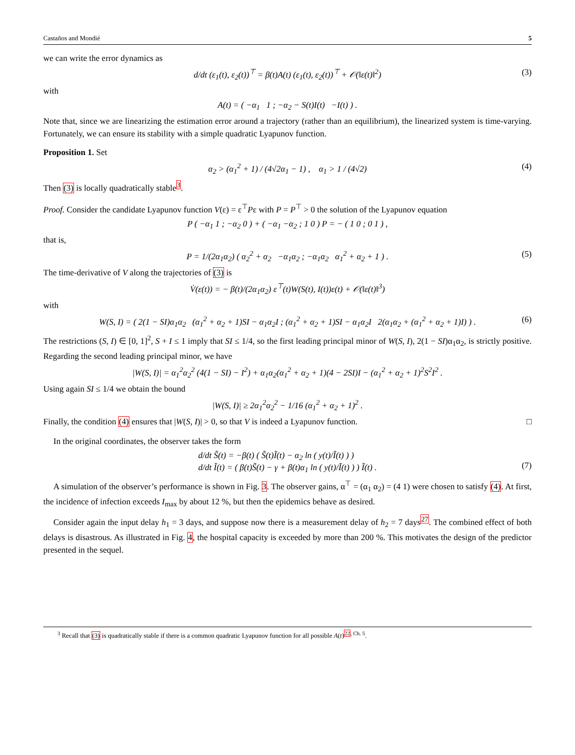Castaños and Mondié 5
we can write the error dynamics as
d/dt (ε<sub>1</sub>(t), ε<sub>2</sub>(t))<sup>⊤</sup> = β(t)A(t) (ε<sub>1</sub>(t), ε<sub>2</sub>(t))<sup>⊤</sup> + 𝒪(‖ε(t)‖<sup>2</sup>) (3)
with
A(t) = ( −α<sub>1</sub> 1 ; −α<sub>2</sub> − S(t)I(t) −I(t) ) .
Note that, since we are linearizing the estimation error around a trajectory (rather than an equilibrium), the linearized system is time-varying. Fortunately, we can ensure its stability with a simple quadratic Lyapunov function.
Proposition 1. Set
α<sub>2</sub> > (α<sub>1</sub><sup>2</sup> + 1) / (4√2α<sub>1</sub> − 1) , α<sub>1</sub> > 1 / (4√2) (4)
Then (3) is locally quadratically stable<sup>3</sup>.
Proof. Consider the candidate Lyapunov function V(ε) = ε<sup>⊤</sup>Pε with P = P<sup>⊤</sup> > 0 the solution of the Lyapunov equation
P ( −α<sub>1</sub> 1 ; −α<sub>2</sub> 0 ) + ( −α<sub>1</sub> −α<sub>2</sub> ; 1 0 ) P = − ( 1 0 ; 0 1 ) ,
that is,
P = 1/(2α<sub>1</sub>α<sub>2</sub>) ( α<sub>2</sub><sup>2</sup> + α<sub>2</sub> −α<sub>1</sub>α<sub>2</sub> ; −α<sub>1</sub>α<sub>2</sub> α<sub>1</sub><sup>2</sup> + α<sub>2</sub> + 1 ) . (5)
The time-derivative of V along the trajectories of (3) is
V̇(ε(t)) = − β(t)/(2α<sub>1</sub>α<sub>2</sub>) ε<sup>⊤</sup>(t)W(S(t), I(t))ε(t) + 𝒪(‖ε(t)‖<sup>3</sup>)
with
W(S, I) = ( 2(1 − SI)α<sub>1</sub>α<sub>2</sub> (α<sub>1</sub><sup>2</sup> + α<sub>2</sub> + 1)SI − α<sub>1</sub>α<sub>2</sub>I ; (α<sub>1</sub><sup>2</sup> + α<sub>2</sub> + 1)SI − α<sub>1</sub>α<sub>2</sub>I 2(α<sub>1</sub>α<sub>2</sub> + (α<sub>1</sub><sup>2</sup> + α<sub>2</sub> + 1)I) ) . (6)
The restrictions (S, I) ∈ [0, 1]<sup>2</sup>, S + I ≤ 1 imply that SI ≤ 1/4, so the first leading principal minor of W(S, I), 2(1 − SI)α<sub>1</sub>α<sub>2</sub>, is strictly positive. Regarding the second leading principal minor, we have
|W(S, I)| = α<sub>1</sub><sup>2</sup>α<sub>2</sub><sup>2</sup> (4(1 − SI) − I<sup>2</sup>) + α<sub>1</sub>α<sub>2</sub>(α<sub>1</sub><sup>2</sup> + α<sub>2</sub> + 1)(4 − 2SI)I − (α<sub>1</sub><sup>2</sup> + α<sub>2</sub> + 1)<sup>2</sup>S<sup>2</sup>I<sup>2</sup> .
Using again SI ≤ 1/4 we obtain the bound
|W(S, I)| ≥ 2α<sub>1</sub><sup>2</sup>α<sub>2</sub><sup>2</sup> − 1/16 (α<sub>1</sub><sup>2</sup> + α<sub>2</sub> + 1)<sup>2</sup> .
Finally, the condition (4) ensures that |W(S, I)| > 0, so that V is indeed a Lyapunov function. □
In the original coordinates, the observer takes the form
d/dt S̃(t) = −β(t) ( S̃(t)Ĩ(t) − α<sub>2</sub> ln ( y(t)/Ĩ(t) ) )
d/dt Ĩ(t) = ( β(t)S̃(t) − γ + β(t)α<sub>1</sub> ln ( y(t)/Ĩ(t) ) ) Ĩ(t) .
(7)
A simulation of the observer’s performance is shown in Fig. 3. The observer gains, α<sup>⊤</sup> = (α<sub>1</sub> α<sub>2</sub>) = (4 1) were chosen to satisfy (4). At first, the incidence of infection exceeds I<sub>max</sub> by about 12 %, but then the epidemics behave as desired.
Consider again the input delay h<sub>1</sub> = 3 days, and suppose now there is a measurement delay of h<sub>2</sub> = 7 days<sup>27</sup>. The combined effect of both delays is disastrous. As illustrated in Fig. 4, the hospital capacity is exceeded by more than 200 %. This motivates the design of the predictor presented in the sequel.
<sup>3</sup> Recall that (3) is quadratically stable if there is a common quadratic Lyapunov function for all possible A(t)<sup>22, Ch. 5</sup>.